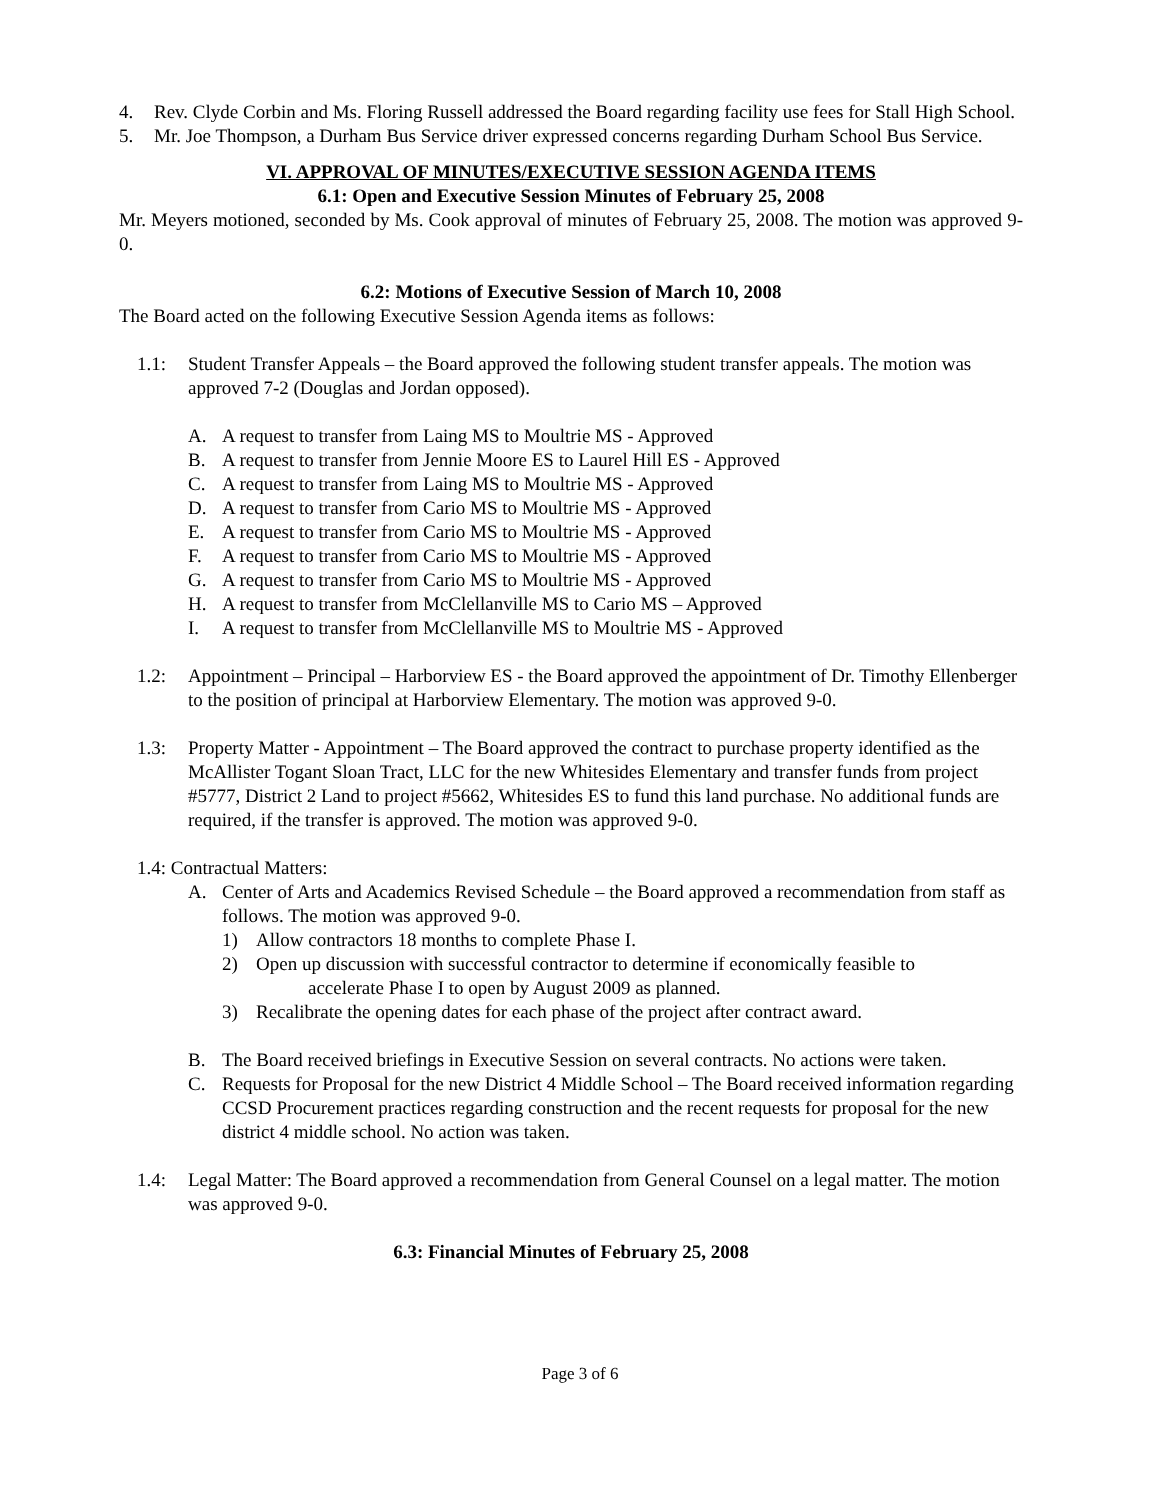4. Rev. Clyde Corbin and Ms. Floring Russell addressed the Board regarding facility use fees for Stall High School.
5. Mr. Joe Thompson, a Durham Bus Service driver expressed concerns regarding Durham School Bus Service.
VI. APPROVAL OF MINUTES/EXECUTIVE SESSION AGENDA ITEMS
6.1: Open and Executive Session Minutes of February 25, 2008
Mr. Meyers motioned, seconded by Ms. Cook approval of minutes of February 25, 2008. The motion was approved 9-0.
6.2: Motions of Executive Session of March 10, 2008
The Board acted on the following Executive Session Agenda items as follows:
1.1: Student Transfer Appeals – the Board approved the following student transfer appeals. The motion was approved 7-2 (Douglas and Jordan opposed).
A. A request to transfer from Laing MS to Moultrie MS - Approved
B. A request to transfer from Jennie Moore ES to Laurel Hill ES - Approved
C. A request to transfer from Laing MS to Moultrie MS - Approved
D. A request to transfer from Cario MS to Moultrie MS - Approved
E. A request to transfer from Cario MS to Moultrie MS - Approved
F. A request to transfer from Cario MS to Moultrie MS - Approved
G. A request to transfer from Cario MS to Moultrie MS - Approved
H. A request to transfer from McClellanville MS to Cario MS – Approved
I. A request to transfer from McClellanville MS to Moultrie MS - Approved
1.2: Appointment – Principal – Harborview ES - the Board approved the appointment of Dr. Timothy Ellenberger to the position of principal at Harborview Elementary. The motion was approved 9-0.
1.3: Property Matter - Appointment – The Board approved the contract to purchase property identified as the McAllister Togant Sloan Tract, LLC for the new Whitesides Elementary and transfer funds from project #5777, District 2 Land to project #5662, Whitesides ES to fund this land purchase. No additional funds are required, if the transfer is approved. The motion was approved 9-0.
1.4: Contractual Matters:
A. Center of Arts and Academics Revised Schedule – the Board approved a recommendation from staff as follows. The motion was approved 9-0.
1) Allow contractors 18 months to complete Phase I.
2) Open up discussion with successful contractor to determine if economically feasible to
accelerate Phase I to open by August 2009 as planned.
3) Recalibrate the opening dates for each phase of the project after contract award.
B. The Board received briefings in Executive Session on several contracts. No actions were taken.
C. Requests for Proposal for the new District 4 Middle School – The Board received information regarding CCSD Procurement practices regarding construction and the recent requests for proposal for the new district 4 middle school. No action was taken.
1.4: Legal Matter: The Board approved a recommendation from General Counsel on a legal matter. The motion was approved 9-0.
6.3: Financial Minutes of February 25, 2008
Page 3 of 6